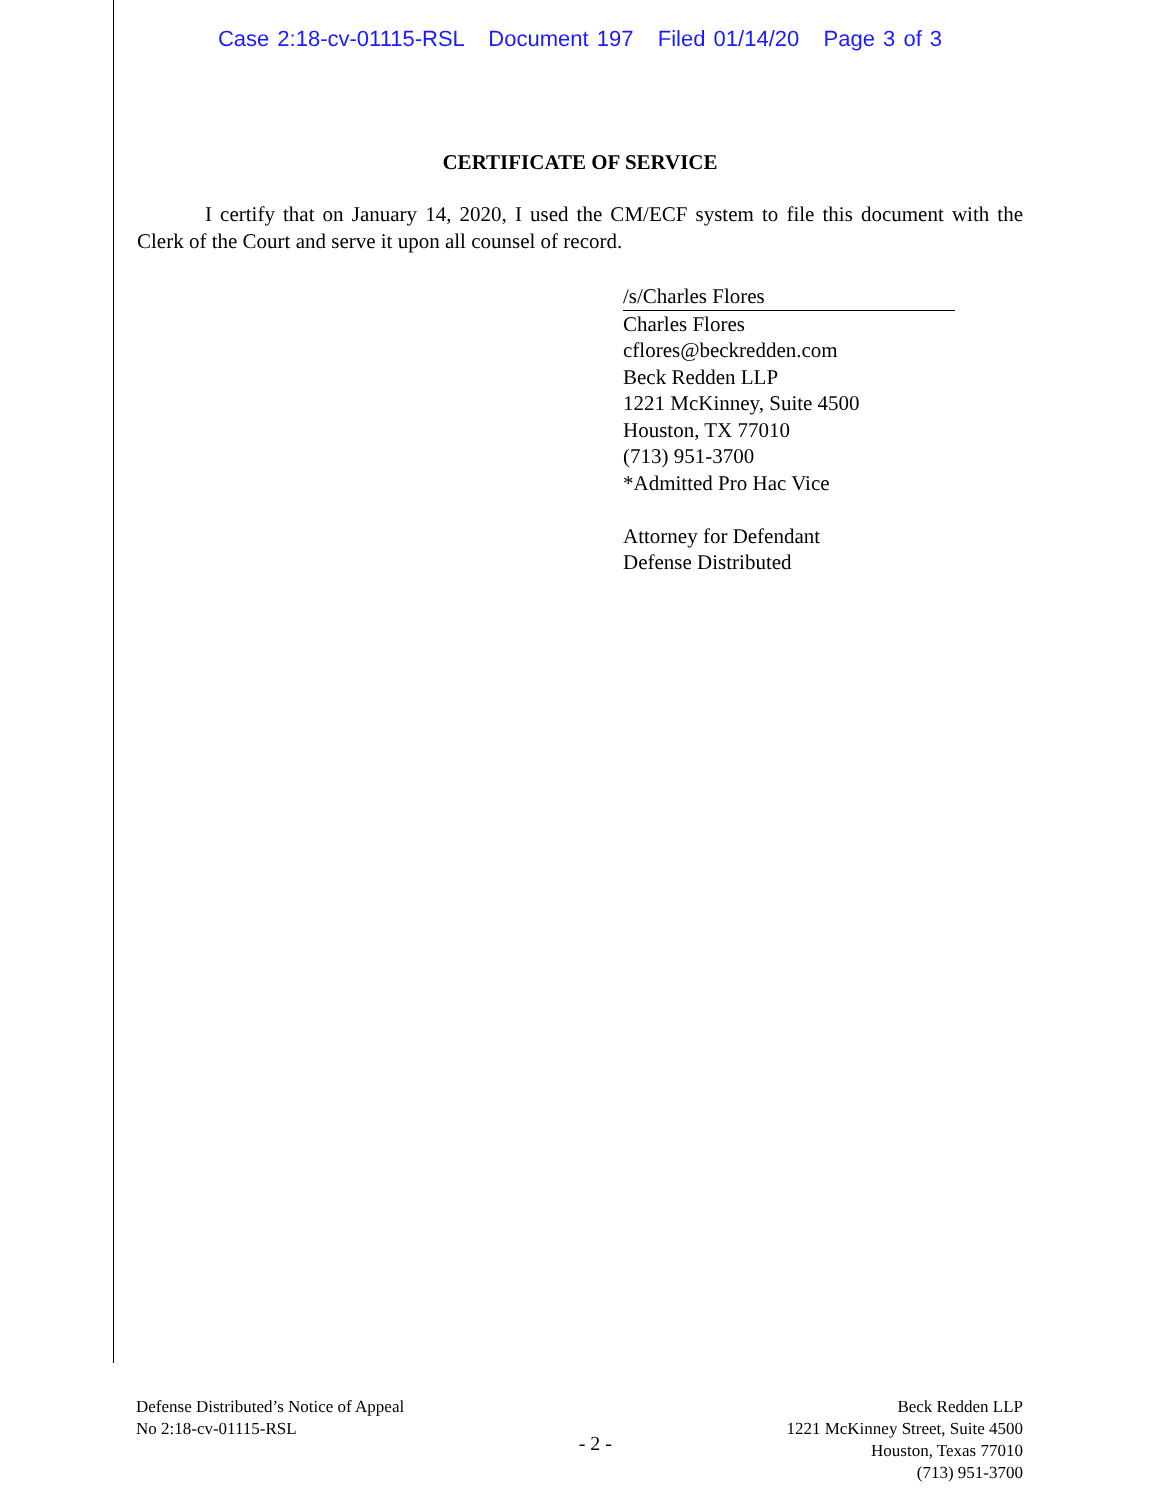Case 2:18-cv-01115-RSL Document 197 Filed 01/14/20 Page 3 of 3
CERTIFICATE OF SERVICE
I certify that on January 14, 2020, I used the CM/ECF system to file this document with the Clerk of the Court and serve it upon all counsel of record.
/s/Charles Flores
Charles Flores
cflores@beckredden.com
Beck Redden LLP
1221 McKinney, Suite 4500
Houston, TX 77010
(713) 951-3700
*Admitted Pro Hac Vice
Attorney for Defendant
Defense Distributed
Defense Distributed’s Notice of Appeal
No 2:18-cv-01115-RSL
- 2 -
Beck Redden LLP
1221 McKinney Street, Suite 4500
Houston, Texas 77010
(713) 951-3700